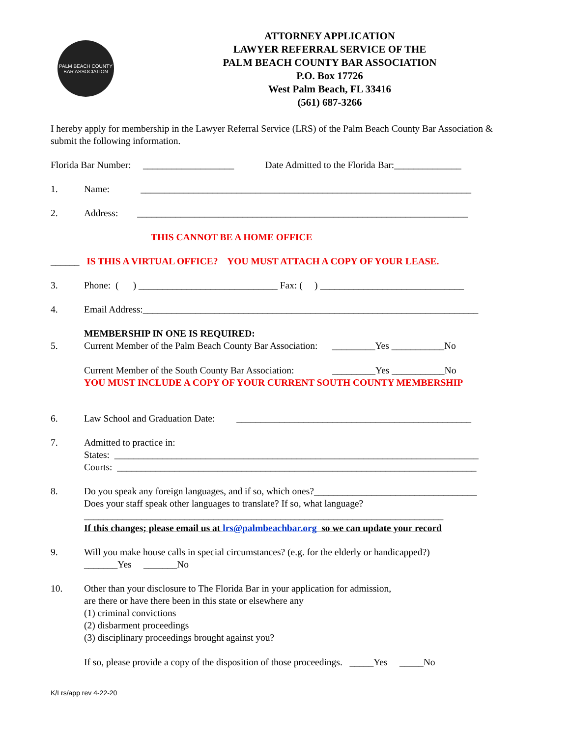PALM BEACH COUNTY BAR ASSOCIATION
ATTORNEY APPLICATION
LAWYER REFERRAL SERVICE OF THE
PALM BEACH COUNTY BAR ASSOCIATION
P.O. Box 17726
West Palm Beach, FL 33416
(561) 687-3266
I hereby apply for membership in the Lawyer Referral Service (LRS) of the Palm Beach County Bar Association & submit the following information.
Florida Bar Number: ___________________ Date Admitted to the Florida Bar:______________
1. Name: _____________________________________________________________________
2. Address: _____________________________________________________________________
THIS CANNOT BE A HOME OFFICE
______ IS THIS A VIRTUAL OFFICE? YOU MUST ATTACH A COPY OF YOUR LEASE.
3. Phone: ( ) _____________________________ Fax: ( ) ______________________________
4. Email Address:______________________________________________________________________
5. MEMBERSHIP IN ONE IS REQUIRED:
Current Member of the Palm Beach County Bar Association: _________Yes ___________No
Current Member of the South County Bar Association: _________Yes ___________No
YOU MUST INCLUDE A COPY OF YOUR CURRENT SOUTH COUNTY MEMBERSHIP
6. Law School and Graduation Date: _________________________________________________
7. Admitted to practice in:
States: ____________________________________________________________________________
Courts: ___________________________________________________________________________
8. Do you speak any foreign languages, and if so, which ones?__________________________________
Does your staff speak other languages to translate? If so, what language?
___________________________________________________________________________
If this changes; please email us at lrs@palmbeachbar.org so we can update your record
9. Will you make house calls in special circumstances? (e.g. for the elderly or handicapped?)
_______Yes _______No
10. Other than your disclosure to The Florida Bar in your application for admission,
are there or have there been in this state or elsewhere any
(1) criminal convictions
(2) disbarment proceedings
(3) disciplinary proceedings brought against you?
If so, please provide a copy of the disposition of those proceedings. _____Yes _____No
K/Lrs/app rev 4-22-20